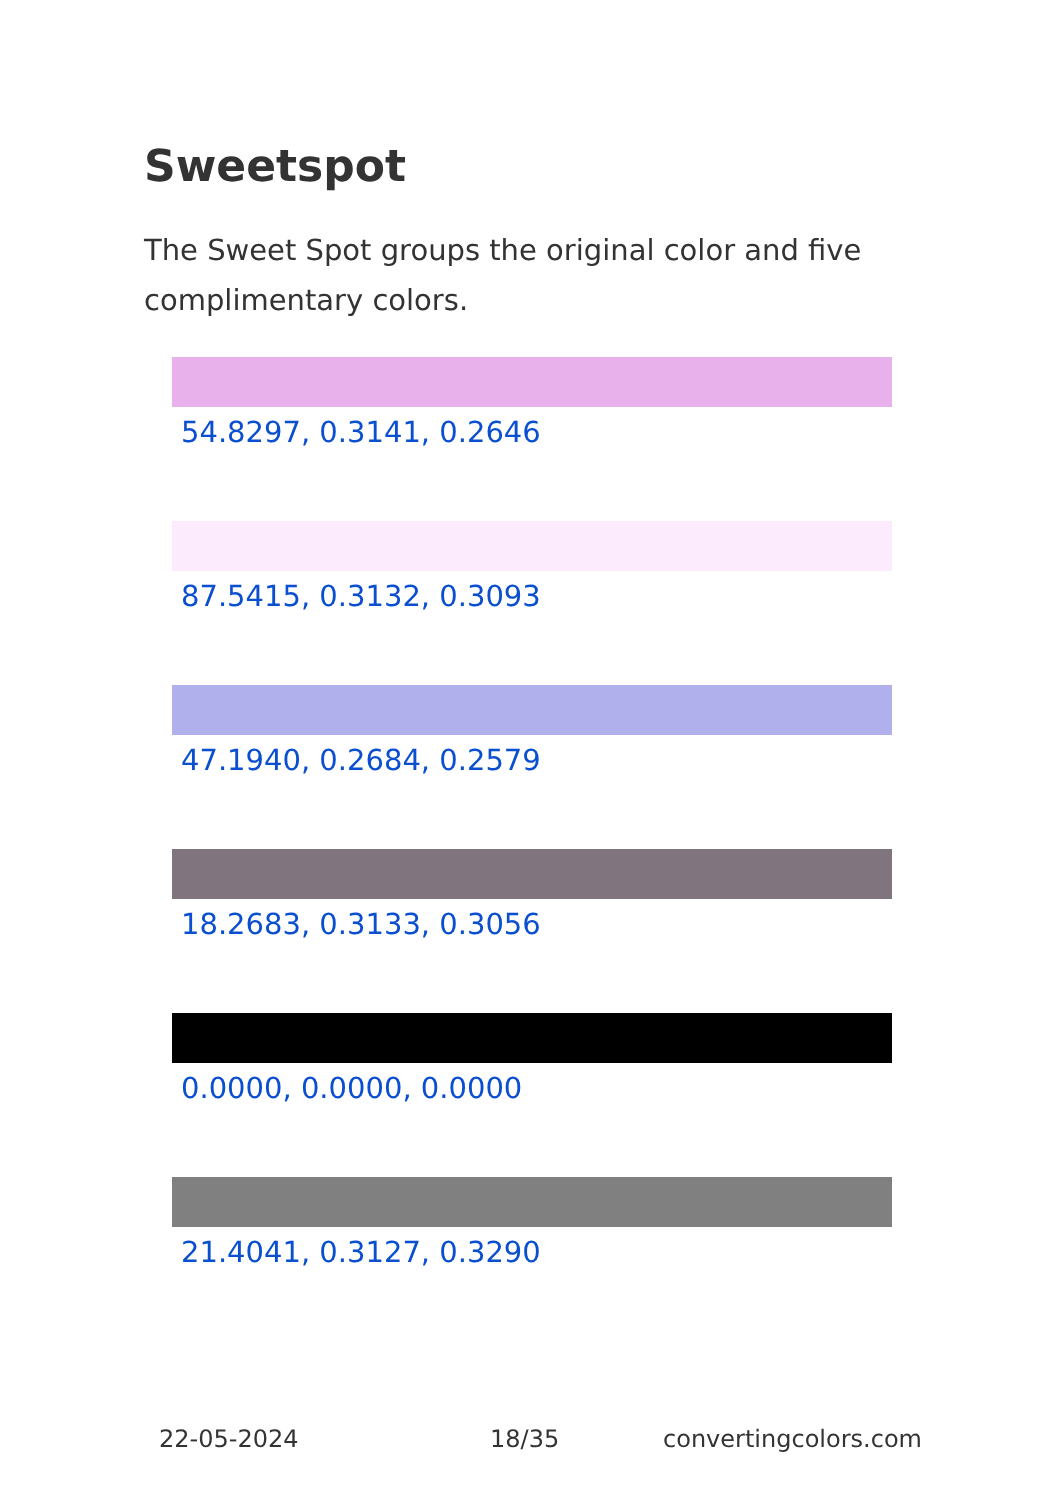Sweetspot
The Sweet Spot groups the original color and five complimentary colors.
54.8297, 0.3141, 0.2646
87.5415, 0.3132, 0.3093
47.1940, 0.2684, 0.2579
18.2683, 0.3133, 0.3056
0.0000, 0.0000, 0.0000
21.4041, 0.3127, 0.3290
22-05-2024 18/35 convertingcolors.com